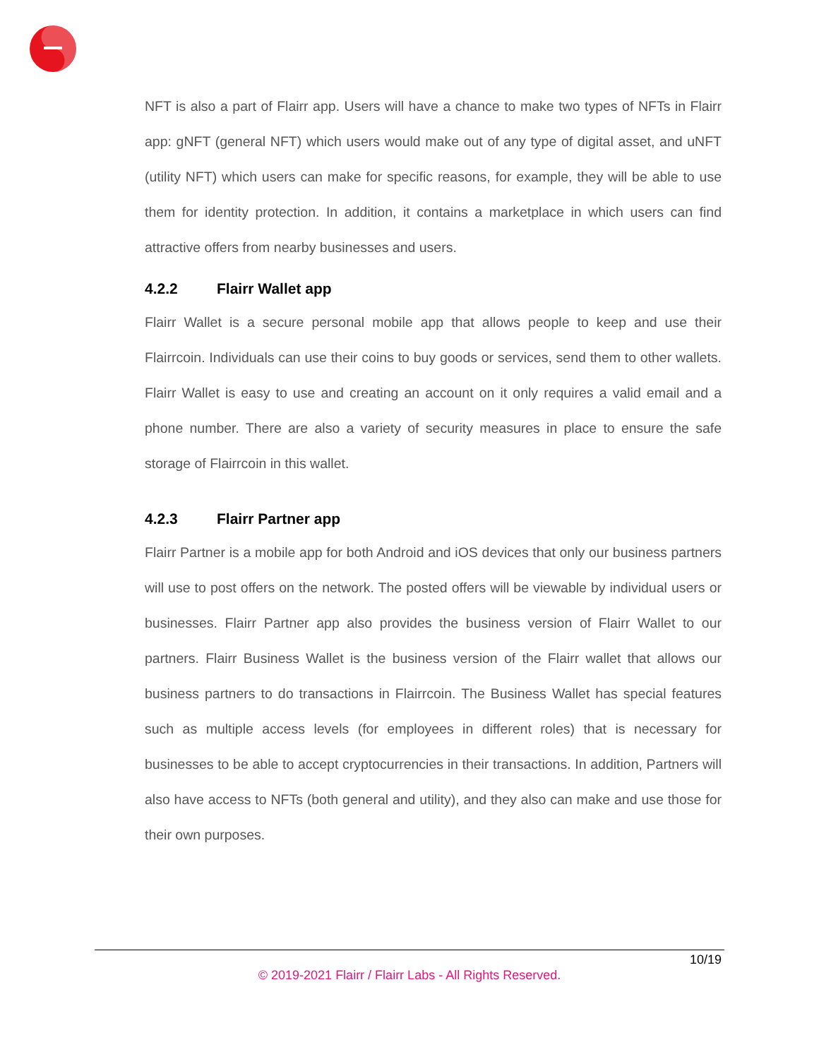NFT is also a part of Flairr app. Users will have a chance to make two types of NFTs in Flairr app: gNFT (general NFT) which users would make out of any type of digital asset, and uNFT (utility NFT) which users can make for specific reasons, for example, they will be able to use them for identity protection. In addition, it contains a marketplace in which users can find attractive offers from nearby businesses and users.
4.2.2 Flairr Wallet app
Flairr Wallet is a secure personal mobile app that allows people to keep and use their Flairrcoin. Individuals can use their coins to buy goods or services, send them to other wallets. Flairr Wallet is easy to use and creating an account on it only requires a valid email and a phone number. There are also a variety of security measures in place to ensure the safe storage of Flairrcoin in this wallet.
4.2.3 Flairr Partner app
Flairr Partner is a mobile app for both Android and iOS devices that only our business partners will use to post offers on the network. The posted offers will be viewable by individual users or businesses. Flairr Partner app also provides the business version of Flairr Wallet to our partners. Flairr Business Wallet is the business version of the Flairr wallet that allows our business partners to do transactions in Flairrcoin. The Business Wallet has special features such as multiple access levels (for employees in different roles) that is necessary for businesses to be able to accept cryptocurrencies in their transactions. In addition, Partners will also have access to NFTs (both general and utility), and they also can make and use those for their own purposes.
10/19
© 2019-2021 Flairr / Flairr Labs - All Rights Reserved.